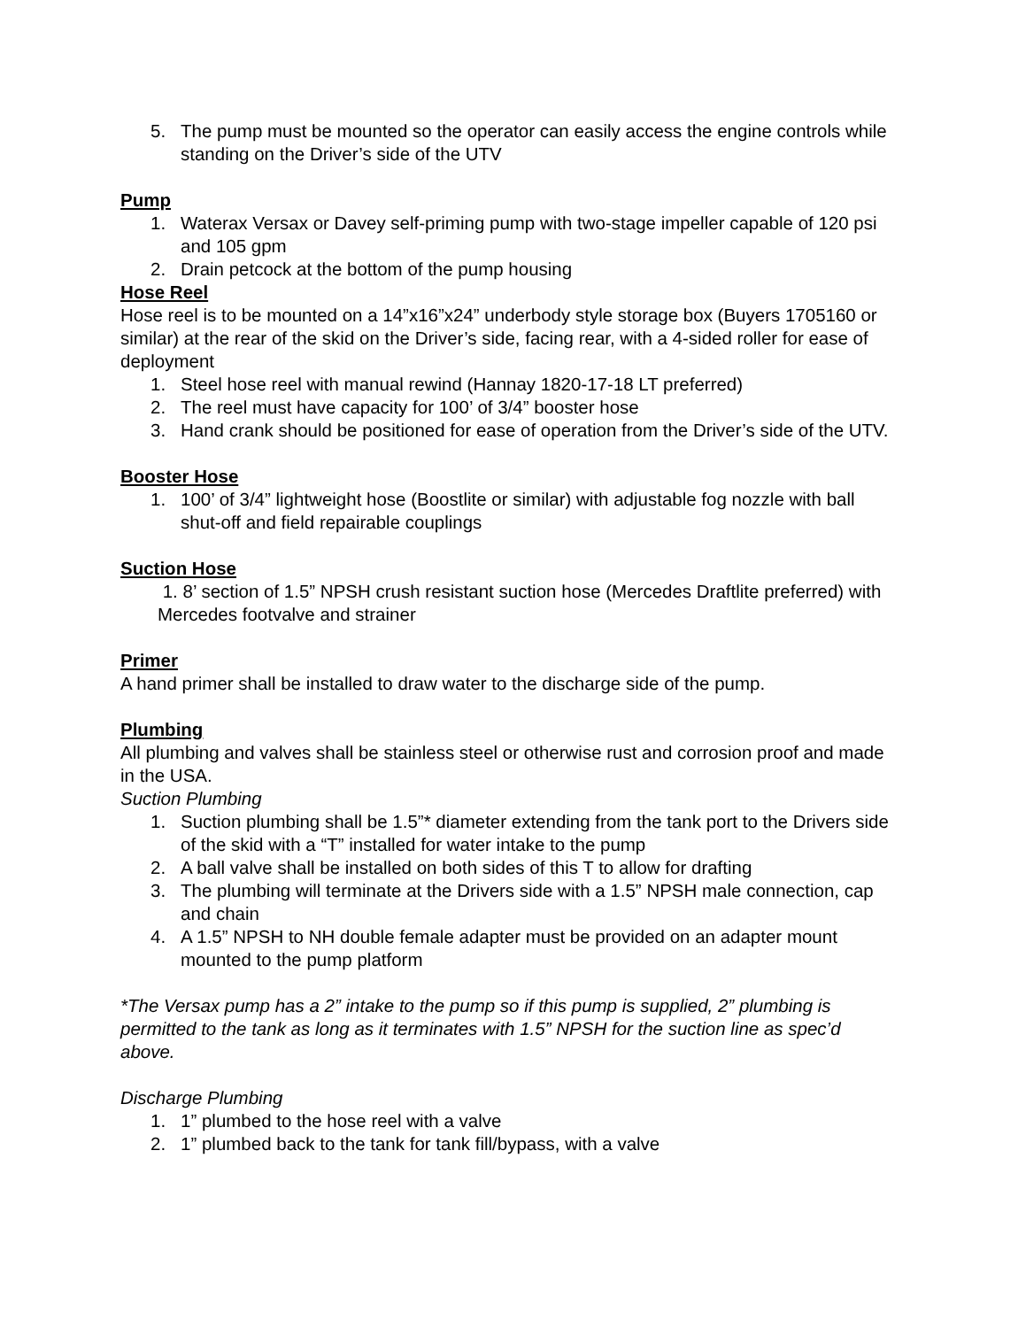5. The pump must be mounted so the operator can easily access the engine controls while standing on the Driver’s side of the UTV
Pump
1. Waterax Versax or Davey self-priming pump with two-stage impeller capable of 120 psi and 105 gpm
2. Drain petcock at the bottom of the pump housing
Hose Reel
Hose reel is to be mounted on a 14”x16”x24” underbody style storage box (Buyers 1705160 or similar) at the rear of the skid on the Driver’s side, facing rear, with a 4-sided roller for ease of deployment
1. Steel hose reel with manual rewind (Hannay 1820-17-18 LT preferred)
2. The reel must have capacity for 100’ of 3/4” booster hose
3. Hand crank should be positioned for ease of operation from the Driver’s side of the UTV.
Booster Hose
1. 100’ of 3/4” lightweight hose (Boostlite or similar) with adjustable fog nozzle with ball shut-off and field repairable couplings
Suction Hose
1. 8’ section of 1.5” NPSH crush resistant suction hose (Mercedes Draftlite preferred) with Mercedes footvalve and strainer
Primer
A hand primer shall be installed to draw water to the discharge side of the pump.
Plumbing
All plumbing and valves shall be stainless steel or otherwise rust and corrosion proof and made in the USA.
Suction Plumbing
1. Suction plumbing shall be 1.5”* diameter extending from the tank port to the Drivers side of the skid with a “T” installed for water intake to the pump
2. A ball valve shall be installed on both sides of this T to allow for drafting
3. The plumbing will terminate at the Drivers side with a 1.5” NPSH male connection, cap and chain
4. A 1.5” NPSH to NH double female adapter must be provided on an adapter mount mounted to the pump platform
*The Versax pump has a 2” intake to the pump so if this pump is supplied, 2” plumbing is permitted to the tank as long as it terminates with 1.5” NPSH for the suction line as spec’d above.
Discharge Plumbing
1. 1” plumbed to the hose reel with a valve
2. 1” plumbed back to the tank for tank fill/bypass, with a valve